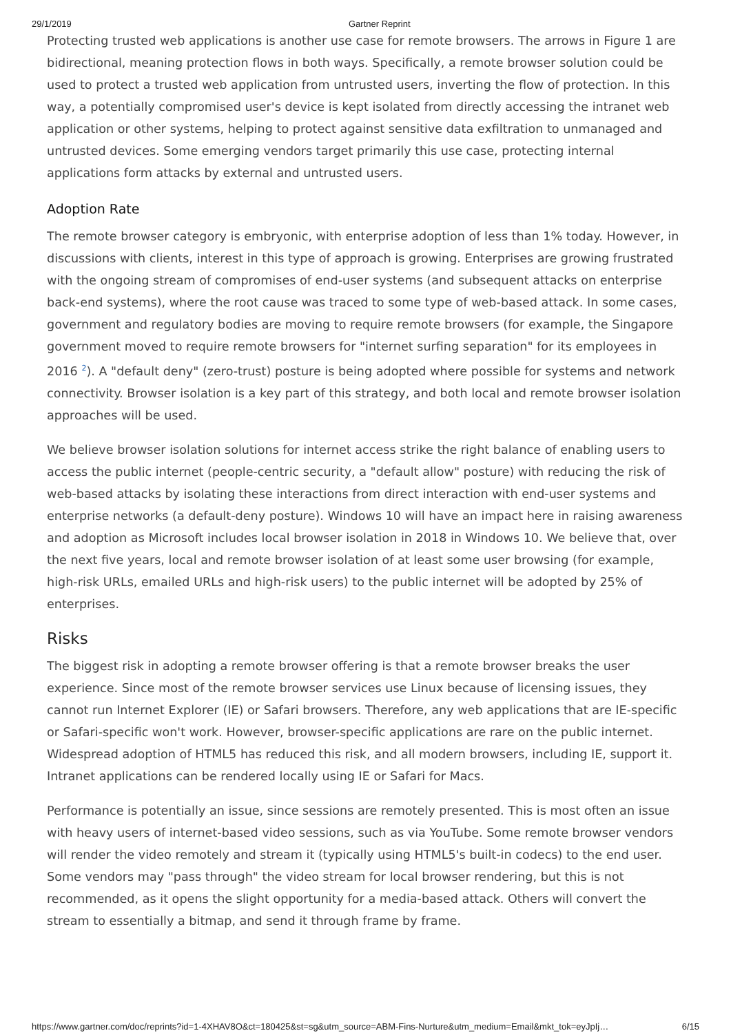29/1/2019 Gartner Reprint
Protecting trusted web applications is another use case for remote browsers. The arrows in Figure 1 are bidirectional, meaning protection flows in both ways. Specifically, a remote browser solution could be used to protect a trusted web application from untrusted users, inverting the flow of protection. In this way, a potentially compromised user's device is kept isolated from directly accessing the intranet web application or other systems, helping to protect against sensitive data exfiltration to unmanaged and untrusted devices. Some emerging vendors target primarily this use case, protecting internal applications form attacks by external and untrusted users.
Adoption Rate
The remote browser category is embryonic, with enterprise adoption of less than 1% today. However, in discussions with clients, interest in this type of approach is growing. Enterprises are growing frustrated with the ongoing stream of compromises of end-user systems (and subsequent attacks on enterprise back-end systems), where the root cause was traced to some type of web-based attack. In some cases, government and regulatory bodies are moving to require remote browsers (for example, the Singapore government moved to require remote browsers for "internet surfing separation" for its employees in 2016 <sup>2</sup>). A "default deny" (zero-trust) posture is being adopted where possible for systems and network connectivity. Browser isolation is a key part of this strategy, and both local and remote browser isolation approaches will be used.
We believe browser isolation solutions for internet access strike the right balance of enabling users to access the public internet (people-centric security, a "default allow" posture) with reducing the risk of web-based attacks by isolating these interactions from direct interaction with end-user systems and enterprise networks (a default-deny posture). Windows 10 will have an impact here in raising awareness and adoption as Microsoft includes local browser isolation in 2018 in Windows 10. We believe that, over the next five years, local and remote browser isolation of at least some user browsing (for example, high-risk URLs, emailed URLs and high-risk users) to the public internet will be adopted by 25% of enterprises.
Risks
The biggest risk in adopting a remote browser offering is that a remote browser breaks the user experience. Since most of the remote browser services use Linux because of licensing issues, they cannot run Internet Explorer (IE) or Safari browsers. Therefore, any web applications that are IE-specific or Safari-specific won't work. However, browser-specific applications are rare on the public internet. Widespread adoption of HTML5 has reduced this risk, and all modern browsers, including IE, support it. Intranet applications can be rendered locally using IE or Safari for Macs.
Performance is potentially an issue, since sessions are remotely presented. This is most often an issue with heavy users of internet-based video sessions, such as via YouTube. Some remote browser vendors will render the video remotely and stream it (typically using HTML5's built-in codecs) to the end user. Some vendors may "pass through" the video stream for local browser rendering, but this is not recommended, as it opens the slight opportunity for a media-based attack. Others will convert the stream to essentially a bitmap, and send it through frame by frame.
https://www.gartner.com/doc/reprints?id=1-4XHAV8O&ct=180425&st=sg&utm_source=ABM-Fins-Nurture&utm_medium=Email&mkt_tok=eyJpIj… 6/15